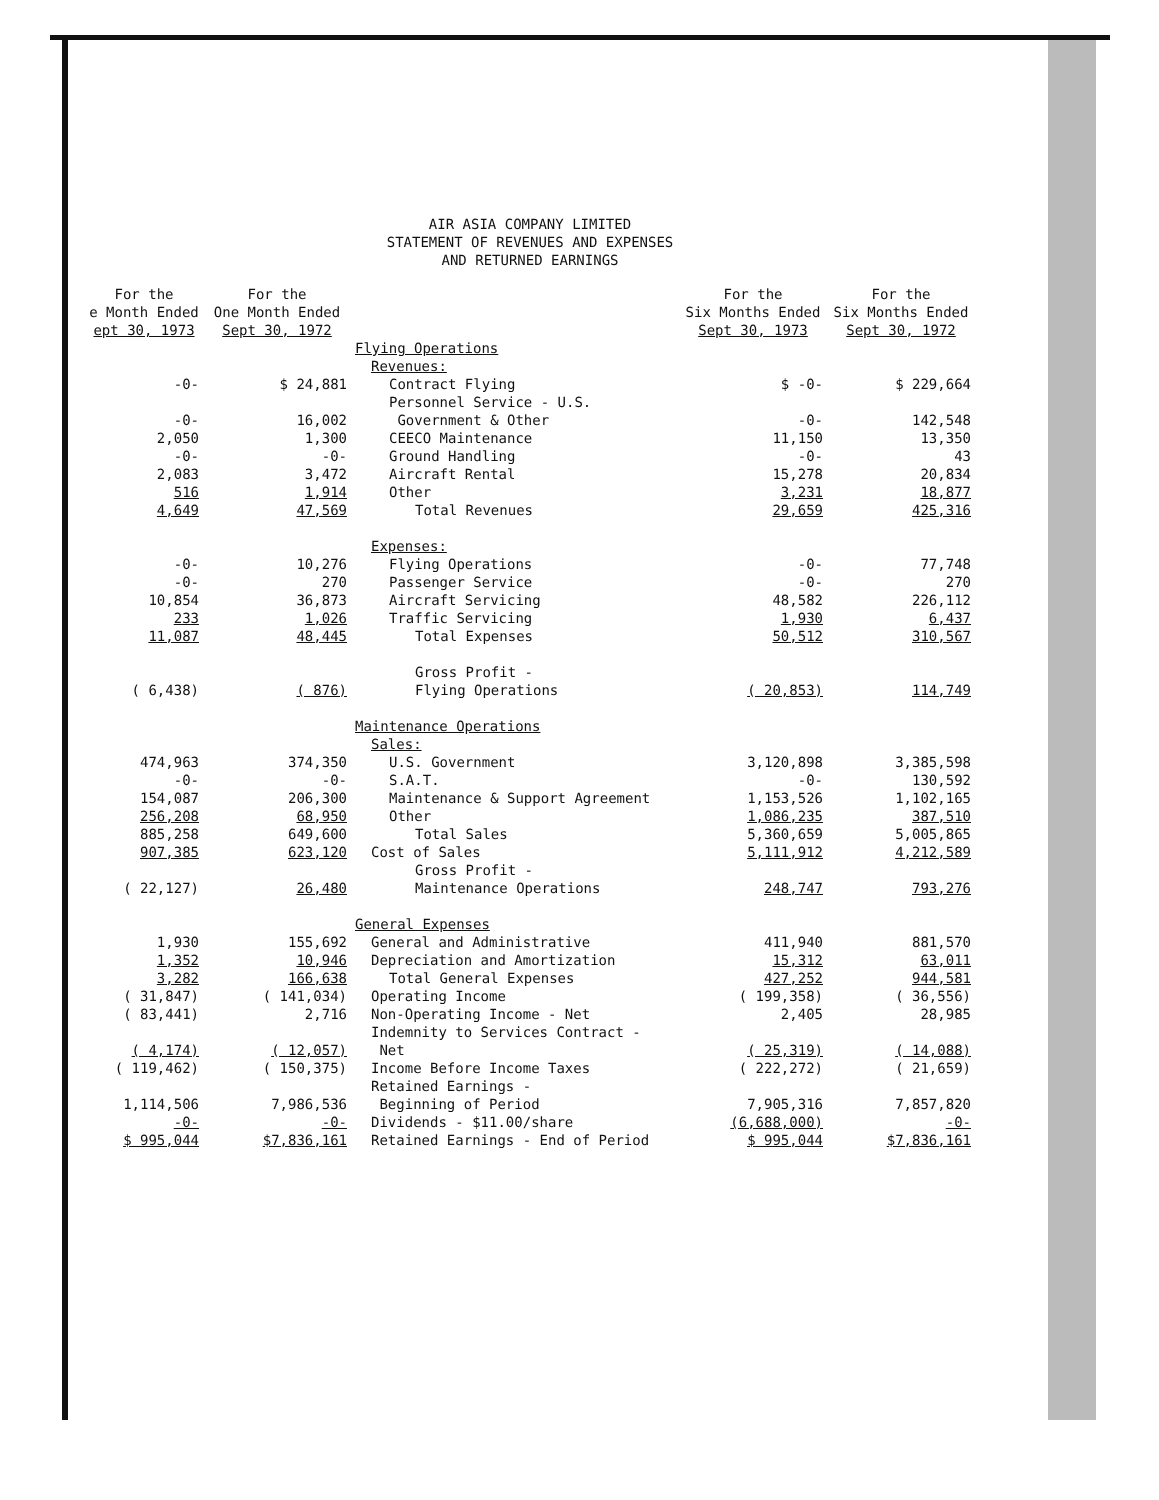AIR ASIA COMPANY LIMITED
STATEMENT OF REVENUES AND EXPENSES
AND RETURNED EARNINGS
| For the e Month Ended ept 30, 1973 | For the One Month Ended Sept 30, 1972 | | For the Six Months Ended Sept 30, 1973 | For the Six Months Ended Sept 30, 1972 |
| --- | --- | --- | --- | --- |
| | | Flying Operations | | |
| | | Revenues: | | |
| -0- | $ 24,881 | Contract Flying | $ -0- | $ 229,664 |
| | | Personnel Service - U.S. | | |
| -0- | 16,002 | Government & Other | -0- | 142,548 |
| 2,050 | 1,300 | CEECO Maintenance | 11,150 | 13,350 |
| -0- | -0- | Ground Handling | -0- | 43 |
| 2,083 | 3,472 | Aircraft Rental | 15,278 | 20,834 |
| 516 | 1,914 | Other | 3,231 | 18,877 |
| 4,649 | 47,569 | Total Revenues | 29,659 | 425,316 |
| | | Expenses: | | |
| -0- | 10,276 | Flying Operations | -0- | 77,748 |
| -0- | 270 | Passenger Service | -0- | 270 |
| 10,854 | 36,873 | Aircraft Servicing | 48,582 | 226,112 |
| 233 | 1,026 | Traffic Servicing | 1,930 | 6,437 |
| 11,087 | 48,445 | Total Expenses | 50,512 | 310,567 |
| | | Gross Profit - | | |
| ( 6,438) | ( 876) | Flying Operations | ( 20,853) | 114,749 |
| | | Maintenance Operations | | |
| | | Sales: | | |
| 474,963 | 374,350 | U.S. Government | 3,120,898 | 3,385,598 |
| -0- | -0- | S.A.T. | -0- | 130,592 |
| 154,087 | 206,300 | Maintenance & Support Agreement | 1,153,526 | 1,102,165 |
| 256,208 | 68,950 | Other | 1,086,235 | 387,510 |
| 885,258 | 649,600 | Total Sales | 5,360,659 | 5,005,865 |
| 907,385 | 623,120 | Cost of Sales | 5,111,912 | 4,212,589 |
| | | Gross Profit - | | |
| ( 22,127) | 26,480 | Maintenance Operations | 248,747 | 793,276 |
| | | General Expenses | | |
| 1,930 | 155,692 | General and Administrative | 411,940 | 881,570 |
| 1,352 | 10,946 | Depreciation and Amortization | 15,312 | 63,011 |
| 3,282 | 166,638 | Total General Expenses | 427,252 | 944,581 |
| ( 31,847) | ( 141,034) | Operating Income | ( 199,358) | ( 36,556) |
| ( 83,441) | 2,716 | Non-Operating Income - Net | 2,405 | 28,985 |
| | | Indemnity to Services Contract - | | |
| ( 4,174) | ( 12,057) | Net | ( 25,319) | ( 14,088) |
| ( 119,462) | ( 150,375) | Income Before Income Taxes | ( 222,272) | ( 21,659) |
| | | Retained Earnings - | | |
| 1,114,506 | 7,986,536 | Beginning of Period | 7,905,316 | 7,857,820 |
| -0- | -0- | Dividends - $11.00/share | (6,688,000) | -0- |
| $ 995,044 | $7,836,161 | Retained Earnings - End of Period | $ 995,044 | $7,836,161 |